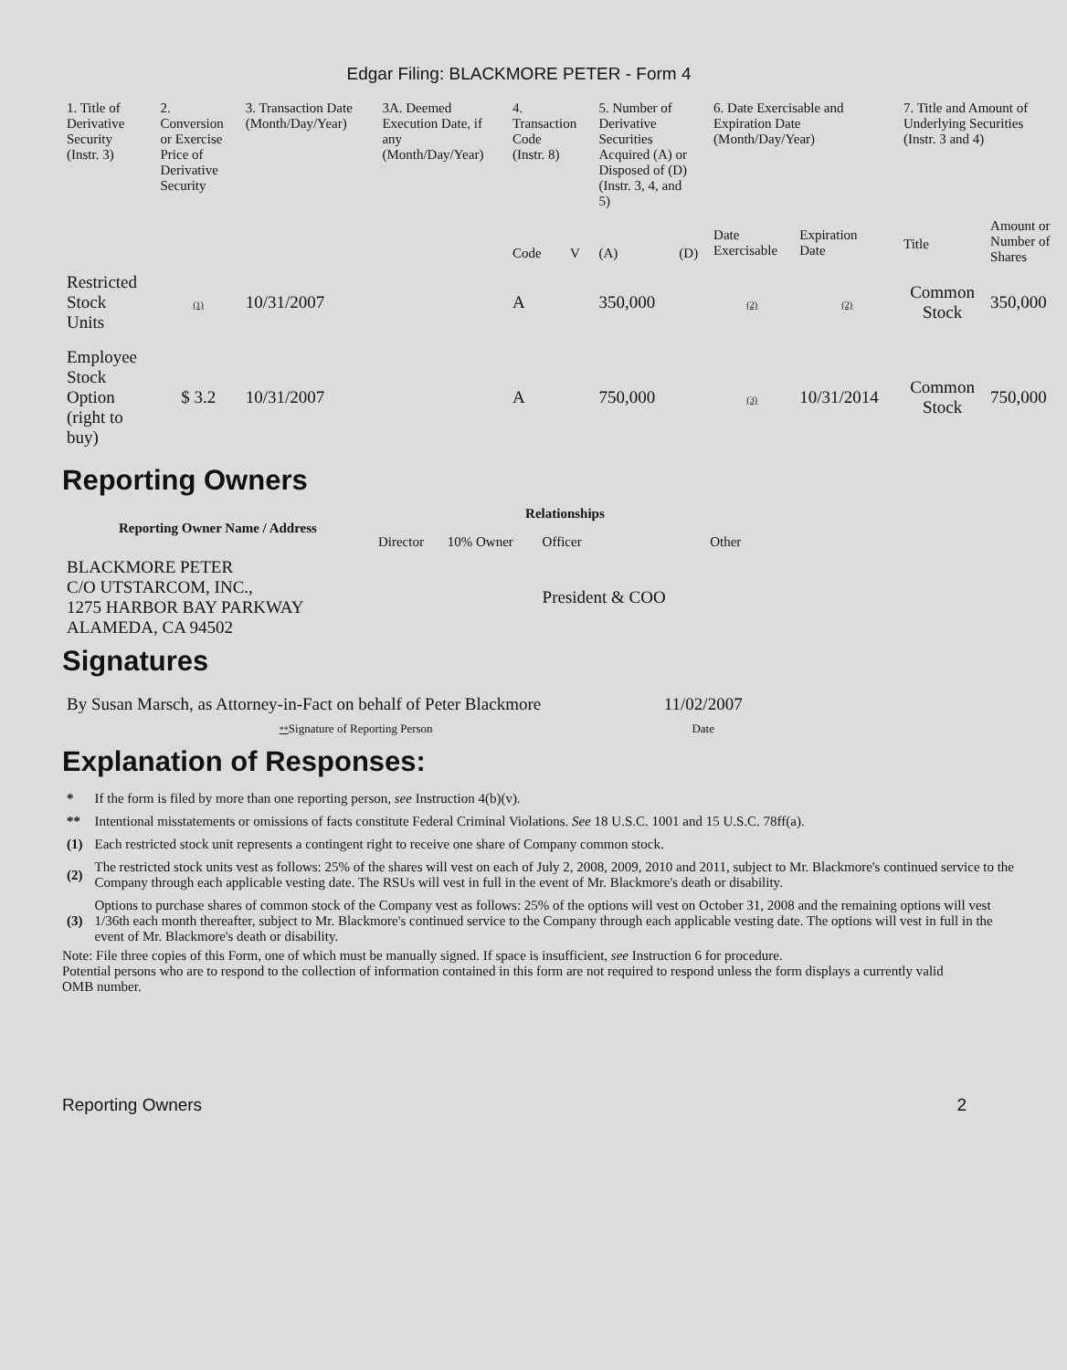Edgar Filing: BLACKMORE PETER - Form 4
| 1. Title of Derivative Security (Instr. 3) | 2. Conversion or Exercise Price of Derivative Security | 3. Transaction Date (Month/Day/Year) | 3A. Deemed Execution Date, if any (Month/Day/Year) | 4. Transaction Code (Instr. 8) | | 5. Number of Derivative Securities Acquired (A) or Disposed of (D) (Instr. 3, 4, and 5) | | 6. Date Exercisable and Expiration Date (Month/Day/Year) | | 7. Title and Amount of Underlying Securities (Instr. 3 and 4) | |
| --- | --- | --- | --- | --- | --- | --- | --- | --- | --- | --- | --- |
| | | | | Code | V | (A) | (D) | Date Exercisable | Expiration Date | Title | Amount or Number of Shares |
| Restricted Stock Units | (1) | 10/31/2007 | | A | | 350,000 | | (2) | (2) | Common Stock | 350,000 |
| Employee Stock Option (right to buy) | $ 3.2 | 10/31/2007 | | A | | 750,000 | | (3) | 10/31/2014 | Common Stock | 750,000 |
Reporting Owners
| Reporting Owner Name / Address | Relationships | | | |
| --- | --- | --- | --- | --- |
| | Director | 10% Owner | Officer | Other |
| BLACKMORE PETER C/O UTSTARCOM, INC., 1275 HARBOR BAY PARKWAY ALAMEDA, CA 94502 | | | President & COO | |
Signatures
| By Susan Marsch, as Attorney-in-Fact on behalf of Peter Blackmore | 11/02/2007 |
| ** Signature of Reporting Person | Date |
Explanation of Responses:
| * | If the form is filed by more than one reporting person, see Instruction 4(b)(v). |
| ** | Intentional misstatements or omissions of facts constitute Federal Criminal Violations. See 18 U.S.C. 1001 and 15 U.S.C. 78ff(a). |
| (1) | Each restricted stock unit represents a contingent right to receive one share of Company common stock. |
| (2) | The restricted stock units vest as follows: 25% of the shares will vest on each of July 2, 2008, 2009, 2010 and 2011, subject to Mr. Blackmore's continued service to the Company through each applicable vesting date. The RSUs will vest in full in the event of Mr. Blackmore's death or disability. |
| (3) | Options to purchase shares of common stock of the Company vest as follows: 25% of the options will vest on October 31, 2008 and the remaining options will vest 1/36th each month thereafter, subject to Mr. Blackmore's continued service to the Company through each applicable vesting date. The options will vest in full in the event of Mr. Blackmore's death or disability. |
Note: File three copies of this Form, one of which must be manually signed. If space is insufficient, see Instruction 6 for procedure.
Potential persons who are to respond to the collection of information contained in this form are not required to respond unless the form displays a currently valid OMB number.
Reporting Owners 2